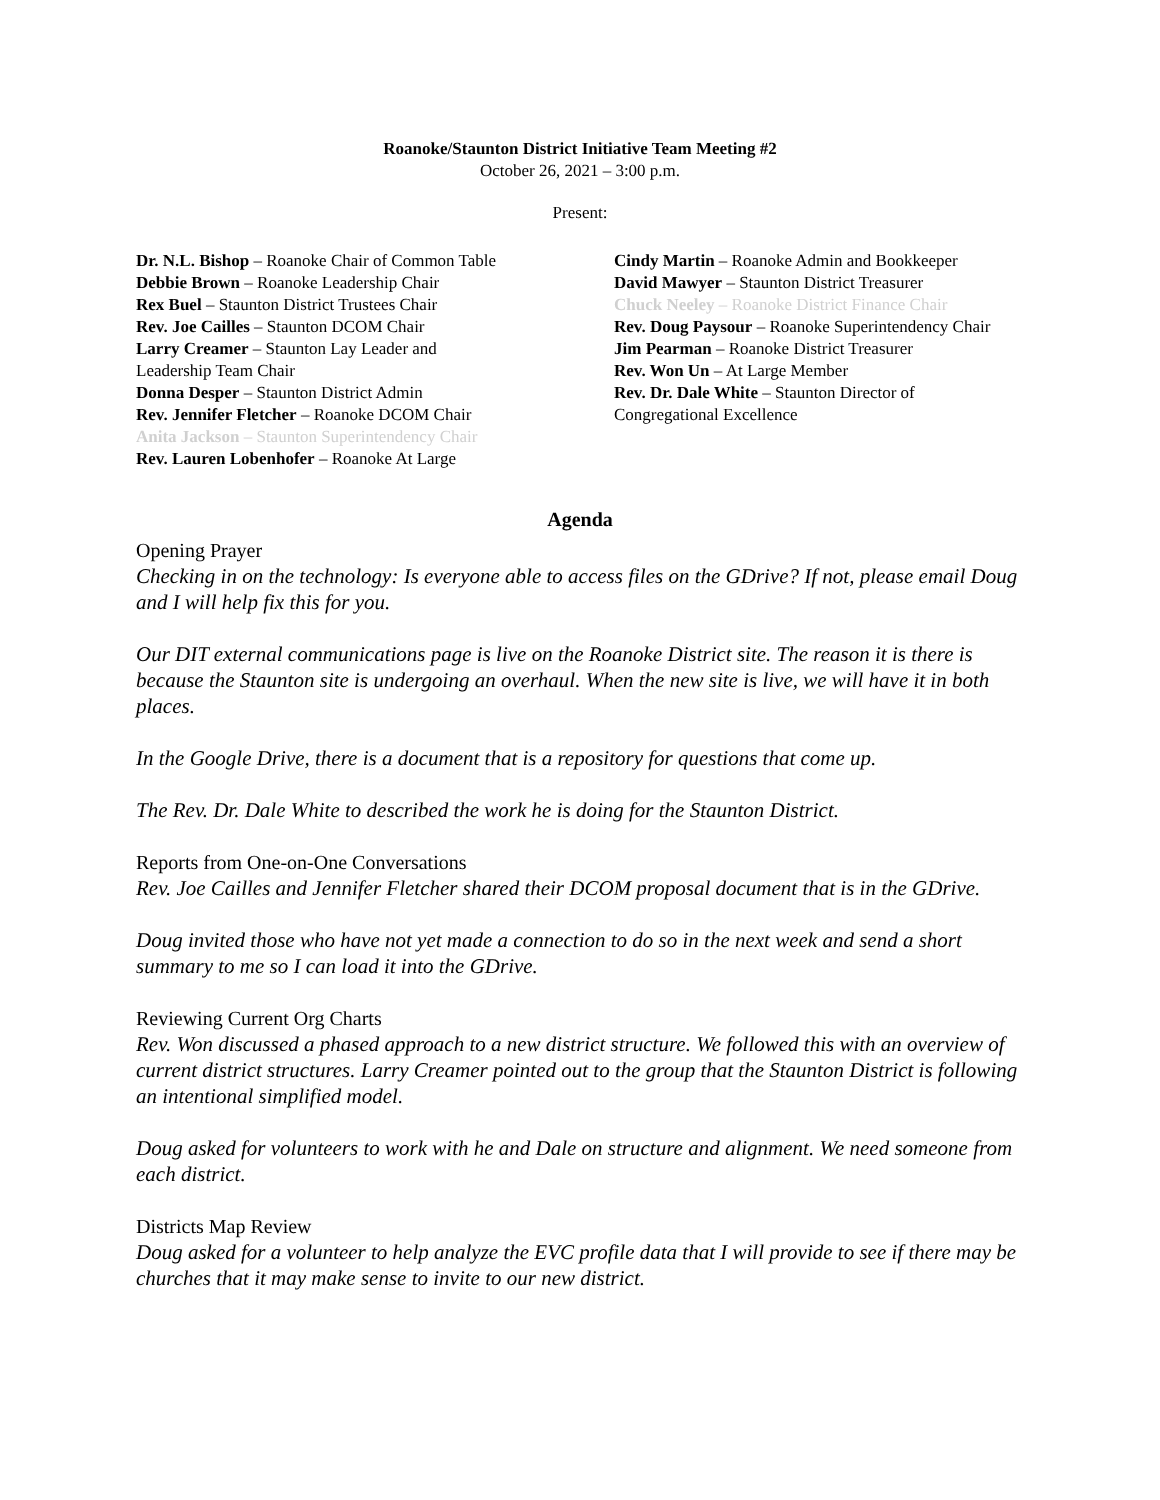Roanoke/Staunton District Initiative Team Meeting #2
October 26, 2021 – 3:00 p.m.
Present:
Dr. N.L. Bishop – Roanoke Chair of Common Table
Debbie Brown – Roanoke Leadership Chair
Rex Buel – Staunton District Trustees Chair
Rev. Joe Cailles – Staunton DCOM Chair
Larry Creamer – Staunton Lay Leader and
Leadership Team Chair
Donna Desper – Staunton District Admin
Rev. Jennifer Fletcher – Roanoke DCOM Chair
Anita Jackson – Staunton Superintendency Chair
Rev. Lauren Lobenhofer – Roanoke At Large
Cindy Martin – Roanoke Admin and Bookkeeper
David Mawyer – Staunton District Treasurer
Chuck Neeley – Roanoke District Finance Chair
Rev. Doug Paysour – Roanoke Superintendency Chair
Jim Pearman – Roanoke District Treasurer
Rev. Won Un – At Large Member
Rev. Dr. Dale White – Staunton Director of Congregational Excellence
Agenda
Opening Prayer
Checking in on the technology: Is everyone able to access files on the GDrive? If not, please email Doug and I will help fix this for you.
Our DIT external communications page is live on the Roanoke District site. The reason it is there is because the Staunton site is undergoing an overhaul. When the new site is live, we will have it in both places.
In the Google Drive, there is a document that is a repository for questions that come up.
The Rev. Dr. Dale White to described the work he is doing for the Staunton District.
Reports from One-on-One Conversations
Rev. Joe Cailles and Jennifer Fletcher shared their DCOM proposal document that is in the GDrive.
Doug invited those who have not yet made a connection to do so in the next week and send a short summary to me so I can load it into the GDrive.
Reviewing Current Org Charts
Rev. Won discussed a phased approach to a new district structure. We followed this with an overview of current district structures. Larry Creamer pointed out to the group that the Staunton District is following an intentional simplified model.
Doug asked for volunteers to work with he and Dale on structure and alignment. We need someone from each district.
Districts Map Review
Doug asked for a volunteer to help analyze the EVC profile data that I will provide to see if there may be churches that it may make sense to invite to our new district.